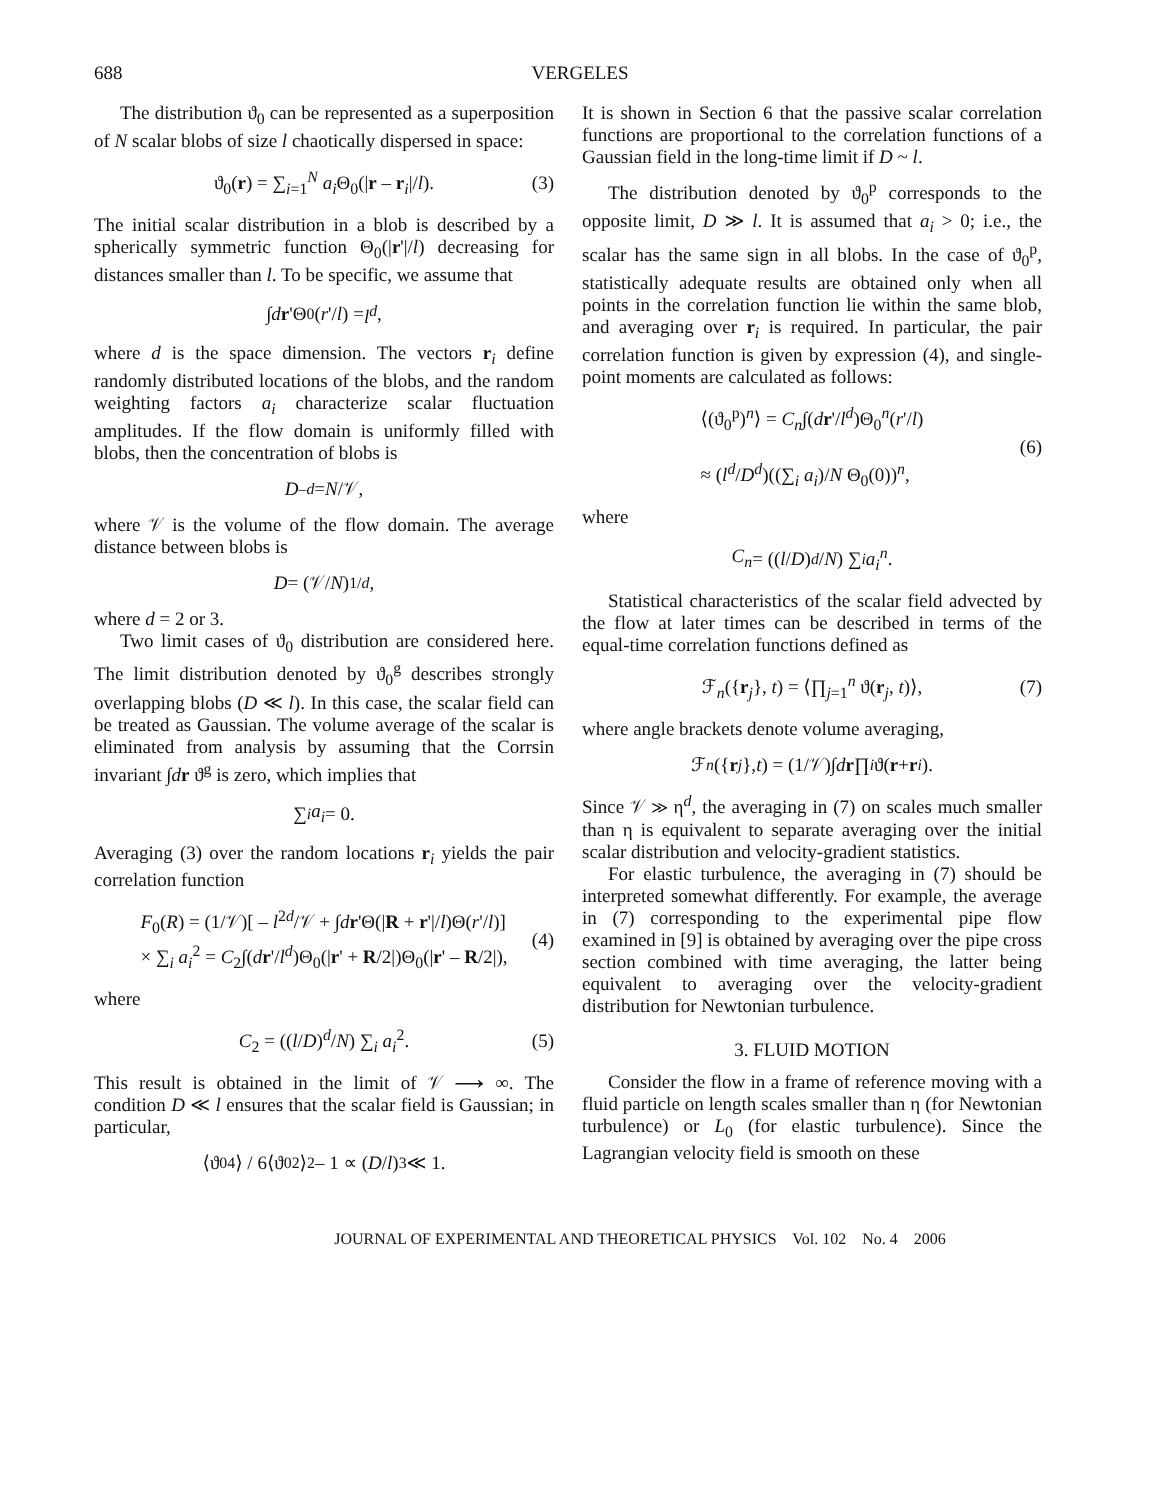688
VERGELES
The distribution ϑ<sub>0</sub> can be represented as a superposition of N scalar blobs of size l chaotically dispersed in space:
ϑ<sub>0</sub>(r) = ∑<sub>i=1</sub><sup>N</sup> a<sub>i</sub> Θ<sub>0</sub>(|r – r<sub>i</sub>|/l). (3)
The initial scalar distribution in a blob is described by a spherically symmetric function Θ<sub>0</sub>(|r'|/l) decreasing for distances smaller than l. To be specific, we assume that
∫ d r 'Θ<sub>0</sub>(r '/ l) = l<sup>d</sup>,
where d is the space dimension. The vectors r<sub>i</sub> define randomly distributed locations of the blobs, and the random weighting factors a<sub>i</sub> characterize scalar fluctuation amplitudes. If the flow domain is uniformly filled with blobs, then the concentration of blobs is
D<sup>–d</sup> = N /𝒱,
where 𝒱 is the volume of the flow domain. The average distance between blobs is
D = (𝒱/ N)<sup>1/d</sup>,
where d = 2 or 3.
Two limit cases of ϑ<sub>0</sub> distribution are considered here. The limit distribution denoted by ϑ<sub>0</sub><sup>g</sup> describes strongly overlapping blobs (D ≪ l). In this case, the scalar field can be treated as Gaussian. The volume average of the scalar is eliminated from analysis by assuming that the Corrsin invariant ∫dr ϑ<sup>g</sup> is zero, which implies that
∑<sub>i</sub> a<sub>i</sub> = 0.
Averaging (3) over the random locations r<sub>i</sub> yields the pair correlation function
F<sub>0</sub>(R) = (1/𝒱)[ – l<sup>2d</sup>/𝒱 + ∫dr'Θ(|R + r'|/l)Θ(r'/l)]
× ∑<sub>i</sub> a<sub>i</sub><sup>2</sup> = C<sub>2</sub>∫(dr'/l<sup>d</sup>)Θ<sub>0</sub>(|r' + R/2|)Θ<sub>0</sub>(|r' – R/2|), (4)
where
C<sub>2</sub> = ((l/D)<sup>d</sup>/N) ∑<sub>i</sub> a<sub>i</sub><sup>2</sup>. (5)
This result is obtained in the limit of 𝒱 ⟶ ∞. The condition D ≪ l ensures that the scalar field is Gaussian; in particular,
⟨ϑ<sub>0</sub><sup>4</sup>⟩ / 6⟨ϑ<sub>0</sub><sup>2</sup>⟩<sup>2</sup> – 1 ∝ (D / l)<sup>3</sup> ≪ 1.
It is shown in Section 6 that the passive scalar correlation functions are proportional to the correlation functions of a Gaussian field in the long-time limit if D ~ l.
The distribution denoted by ϑ<sub>0</sub><sup>p</sup> corresponds to the opposite limit, D ≫ l. It is assumed that a<sub>i</sub> > 0; i.e., the scalar has the same sign in all blobs. In the case of ϑ<sub>0</sub><sup>p</sup>, statistically adequate results are obtained only when all points in the correlation function lie within the same blob, and averaging over r<sub>i</sub> is required. In particular, the pair correlation function is given by expression (4), and single-point moments are calculated as follows:
⟨(ϑ<sub>0</sub><sup>p</sup>)<sup>n</sup>⟩ = C<sub>n</sub>∫(dr'/l<sup>d</sup>)Θ<sub>0</sub><sup>n</sup>(r'/l)
≈ (l<sup>d</sup>/D<sup>d</sup>)((∑<sub>i</sub> a<sub>i</sub>)/N Θ<sub>0</sub>(0))<sup>n</sup>, (6)
where
C<sub>n</sub> = ((l / D)<sup>d</sup> / N) ∑<sub>i</sub> a<sub>i</sub><sup>n</sup>.
Statistical characteristics of the scalar field advected by the flow at later times can be described in terms of the equal-time correlation functions defined as
ℱ<sub>n</sub>({r<sub>j</sub>}, t) = ⟨∏<sub>j=1</sub><sup>n</sup> ϑ(r<sub>j</sub>, t)⟩, (7)
where angle brackets denote volume averaging,
ℱ<sub>n</sub> ({ r<sub>j</sub> }, t) = (1/𝒱)∫ d r ∏<sub>i</sub> ϑ(r + r<sub>i</sub>).
Since 𝒱 ≫ η<sup>d</sup>, the averaging in (7) on scales much smaller than η is equivalent to separate averaging over the initial scalar distribution and velocity-gradient statistics.
For elastic turbulence, the averaging in (7) should be interpreted somewhat differently. For example, the average in (7) corresponding to the experimental pipe flow examined in [9] is obtained by averaging over the pipe cross section combined with time averaging, the latter being equivalent to averaging over the velocity-gradient distribution for Newtonian turbulence.
3. FLUID MOTION
Consider the flow in a frame of reference moving with a fluid particle on length scales smaller than η (for Newtonian turbulence) or L<sub>0</sub> (for elastic turbulence). Since the Lagrangian velocity field is smooth on these
JOURNAL OF EXPERIMENTAL AND THEORETICAL PHYSICS Vol. 102 No. 4 2006